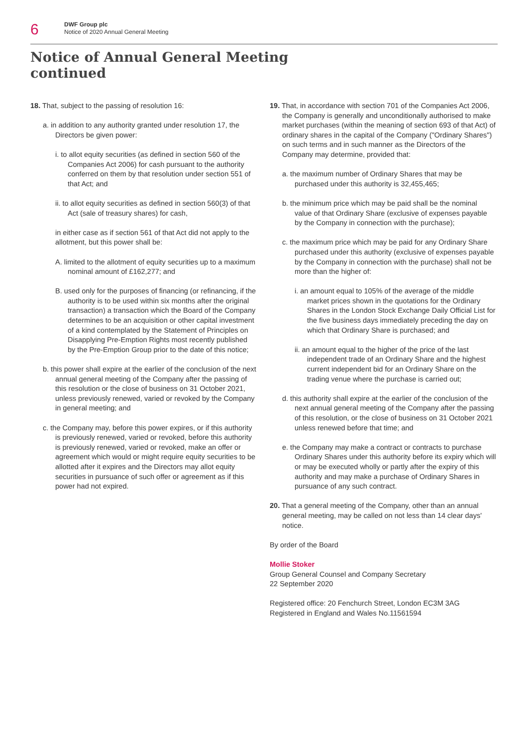6
DWF Group plc
Notice of 2020 Annual General Meeting
Notice of Annual General Meeting
continued
18. That, subject to the passing of resolution 16:
a. in addition to any authority granted under resolution 17, the Directors be given power:
i. to allot equity securities (as defined in section 560 of the Companies Act 2006) for cash pursuant to the authority conferred on them by that resolution under section 551 of that Act; and
ii. to allot equity securities as defined in section 560(3) of that Act (sale of treasury shares) for cash,
in either case as if section 561 of that Act did not apply to the allotment, but this power shall be:
A. limited to the allotment of equity securities up to a maximum nominal amount of £162,277; and
B. used only for the purposes of financing (or refinancing, if the authority is to be used within six months after the original transaction) a transaction which the Board of the Company determines to be an acquisition or other capital investment of a kind contemplated by the Statement of Principles on Disapplying Pre-Emption Rights most recently published by the Pre-Emption Group prior to the date of this notice;
b. this power shall expire at the earlier of the conclusion of the next annual general meeting of the Company after the passing of this resolution or the close of business on 31 October 2021, unless previously renewed, varied or revoked by the Company in general meeting; and
c. the Company may, before this power expires, or if this authority is previously renewed, varied or revoked, before this authority is previously renewed, varied or revoked, make an offer or agreement which would or might require equity securities to be allotted after it expires and the Directors may allot equity securities in pursuance of such offer or agreement as if this power had not expired.
19. That, in accordance with section 701 of the Companies Act 2006, the Company is generally and unconditionally authorised to make market purchases (within the meaning of section 693 of that Act) of ordinary shares in the capital of the Company ("Ordinary Shares") on such terms and in such manner as the Directors of the Company may determine, provided that:
a. the maximum number of Ordinary Shares that may be purchased under this authority is 32,455,465;
b. the minimum price which may be paid shall be the nominal value of that Ordinary Share (exclusive of expenses payable by the Company in connection with the purchase);
c. the maximum price which may be paid for any Ordinary Share purchased under this authority (exclusive of expenses payable by the Company in connection with the purchase) shall not be more than the higher of:
i. an amount equal to 105% of the average of the middle market prices shown in the quotations for the Ordinary Shares in the London Stock Exchange Daily Official List for the five business days immediately preceding the day on which that Ordinary Share is purchased; and
ii. an amount equal to the higher of the price of the last independent trade of an Ordinary Share and the highest current independent bid for an Ordinary Share on the trading venue where the purchase is carried out;
d. this authority shall expire at the earlier of the conclusion of the next annual general meeting of the Company after the passing of this resolution, or the close of business on 31 October 2021 unless renewed before that time; and
e. the Company may make a contract or contracts to purchase Ordinary Shares under this authority before its expiry which will or may be executed wholly or partly after the expiry of this authority and may make a purchase of Ordinary Shares in pursuance of any such contract.
20. That a general meeting of the Company, other than an annual general meeting, may be called on not less than 14 clear days' notice.
By order of the Board
Mollie Stoker
Group General Counsel and Company Secretary
22 September 2020
Registered office: 20 Fenchurch Street, London EC3M 3AG
Registered in England and Wales No.11561594